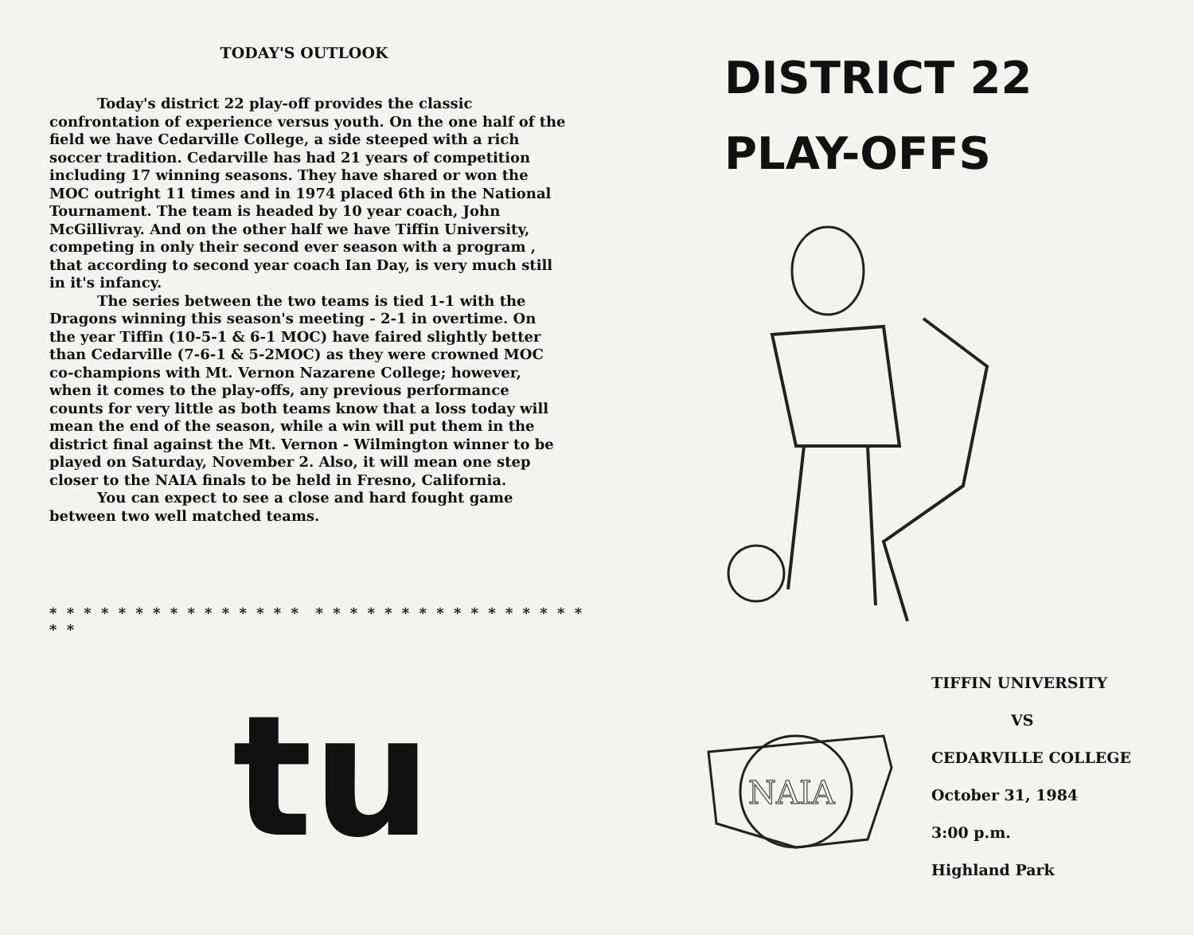TODAY'S OUTLOOK
Today's district 22 play-off provides the classic confrontation of experience versus youth. On the one half of the field we have Cedarville College, a side steeped with a rich soccer tradition. Cedarville has had 21 years of competition including 17 winning seasons. They have shared or won the MOC outright 11 times and in 1974 placed 6th in the National Tournament. The team is headed by 10 year coach, John McGillivray. And on the other half we have Tiffin University, competing in only their second ever season with a program , that according to second year coach Ian Day, is very much still in it's infancy.
The series between the two teams is tied 1-1 with the Dragons winning this season's meeting - 2-1 in overtime. On the year Tiffin (10-5-1 & 6-1 MOC) have faired slightly better than Cedarville (7-6-1 & 5-2MOC) as they were crowned MOC co-champions with Mt. Vernon Nazarene College; however, when it comes to the play-offs, any previous performance counts for very little as both teams know that a loss today will mean the end of the season, while a win will put them in the district final against the Mt. Vernon - Wilmington winner to be played on Saturday, November 2. Also, it will mean one step closer to the NAIA finals to be held in Fresno, California.
You can expect to see a close and hard fought game between two well matched teams.
* * * * * * * * * * * * * * * * * * * * * * * * * * * * * * * * *
tu
DISTRICT 22
PLAY-OFFS
NAIA
TIFFIN UNIVERSITY
VS
CEDARVILLE COLLEGE
October 31, 1984
3:00 p.m.
Highland Park